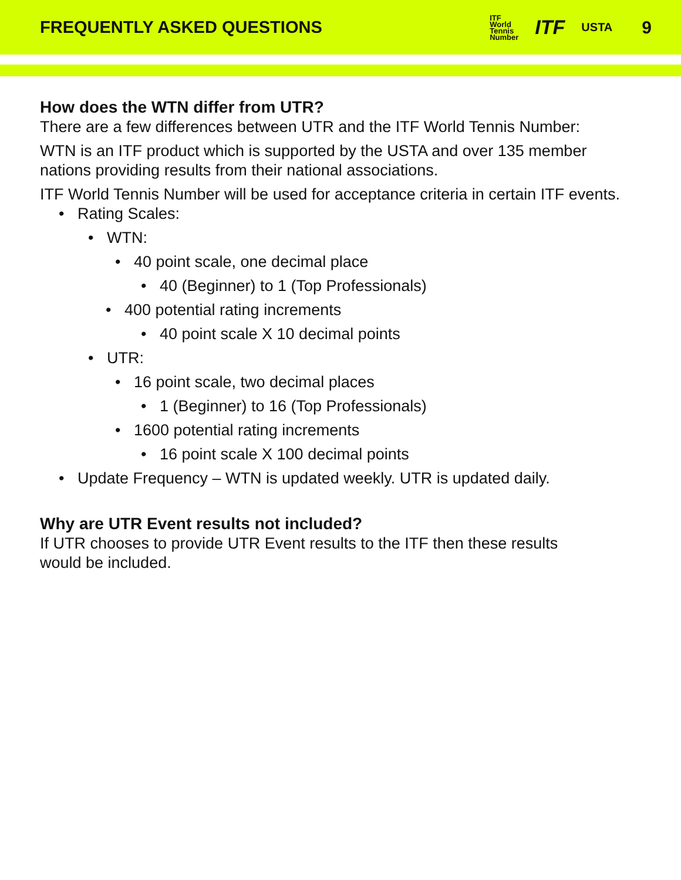FREQUENTLY ASKED QUESTIONS
ITF
World
Tennis
Number ITF USTA
9
How does the WTN differ from UTR?
There are a few differences between UTR and the ITF World Tennis Number:
WTN is an ITF product which is supported by the USTA and over 135 member nations providing results from their national associations.
ITF World Tennis Number will be used for acceptance criteria in certain ITF events.
• Rating Scales:
• WTN:
• 40 point scale, one decimal place
• 40 (Beginner) to 1 (Top Professionals)
• 400 potential rating increments
• 40 point scale X 10 decimal points
• UTR:
• 16 point scale, two decimal places
• 1 (Beginner) to 16 (Top Professionals)
• 1600 potential rating increments
• 16 point scale X 100 decimal points
• Update Frequency – WTN is updated weekly. UTR is updated daily.
Why are UTR Event results not included?
If UTR chooses to provide UTR Event results to the ITF then these results
would be included.